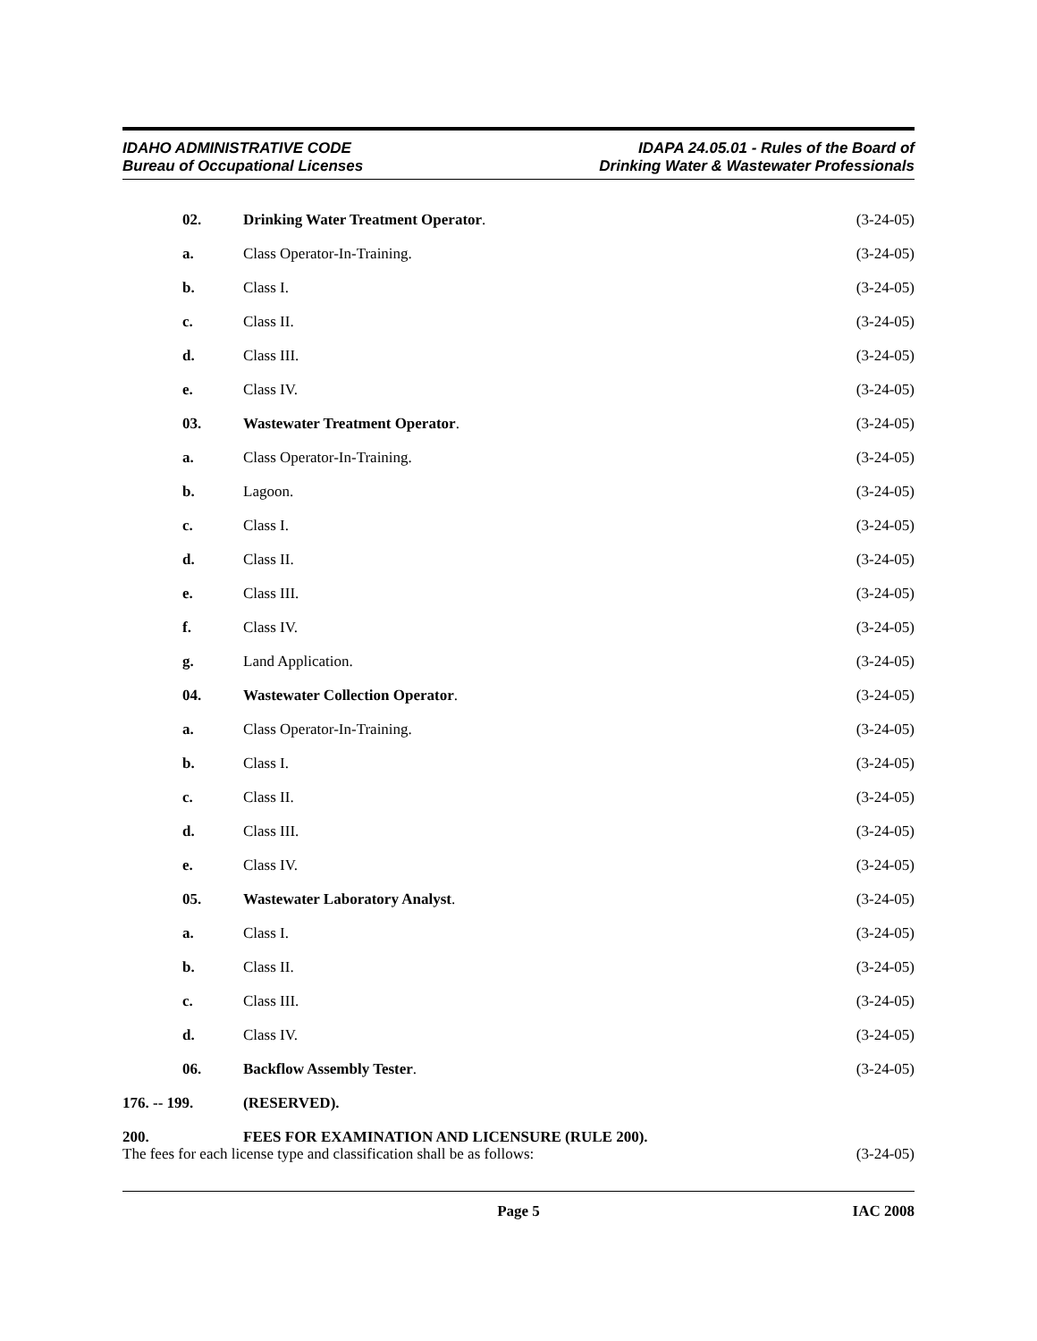IDAHO ADMINISTRATIVE CODE
Bureau of Occupational Licenses
IDAPA 24.05.01 - Rules of the Board of
Drinking Water & Wastewater Professionals
02. Drinking Water Treatment Operator.
(3-24-05)
a. Class Operator-In-Training. (3-24-05)
b. Class I. (3-24-05)
c. Class II. (3-24-05)
d. Class III. (3-24-05)
e. Class IV. (3-24-05)
03. Wastewater Treatment Operator. (3-24-05)
a. Class Operator-In-Training. (3-24-05)
b. Lagoon. (3-24-05)
c. Class I. (3-24-05)
d. Class II. (3-24-05)
e. Class III. (3-24-05)
f. Class IV. (3-24-05)
g. Land Application. (3-24-05)
04. Wastewater Collection Operator.
(3-24-05)
a. Class Operator-In-Training. (3-24-05)
b. Class I. (3-24-05)
c. Class II. (3-24-05)
d. Class III. (3-24-05)
e. Class IV. (3-24-05)
05. Wastewater Laboratory Analyst. (3-24-05)
a. Class I. (3-24-05)
b. Class II. (3-24-05)
c. Class III. (3-24-05)
d. Class IV. (3-24-05)
06. Backflow Assembly Tester. (3-24-05)
176. -- 199. (RESERVED).
200. FEES FOR EXAMINATION AND LICENSURE (RULE 200).
The fees for each license type and classification shall be as follows:
(3-24-05)
Page 5 IAC 2008